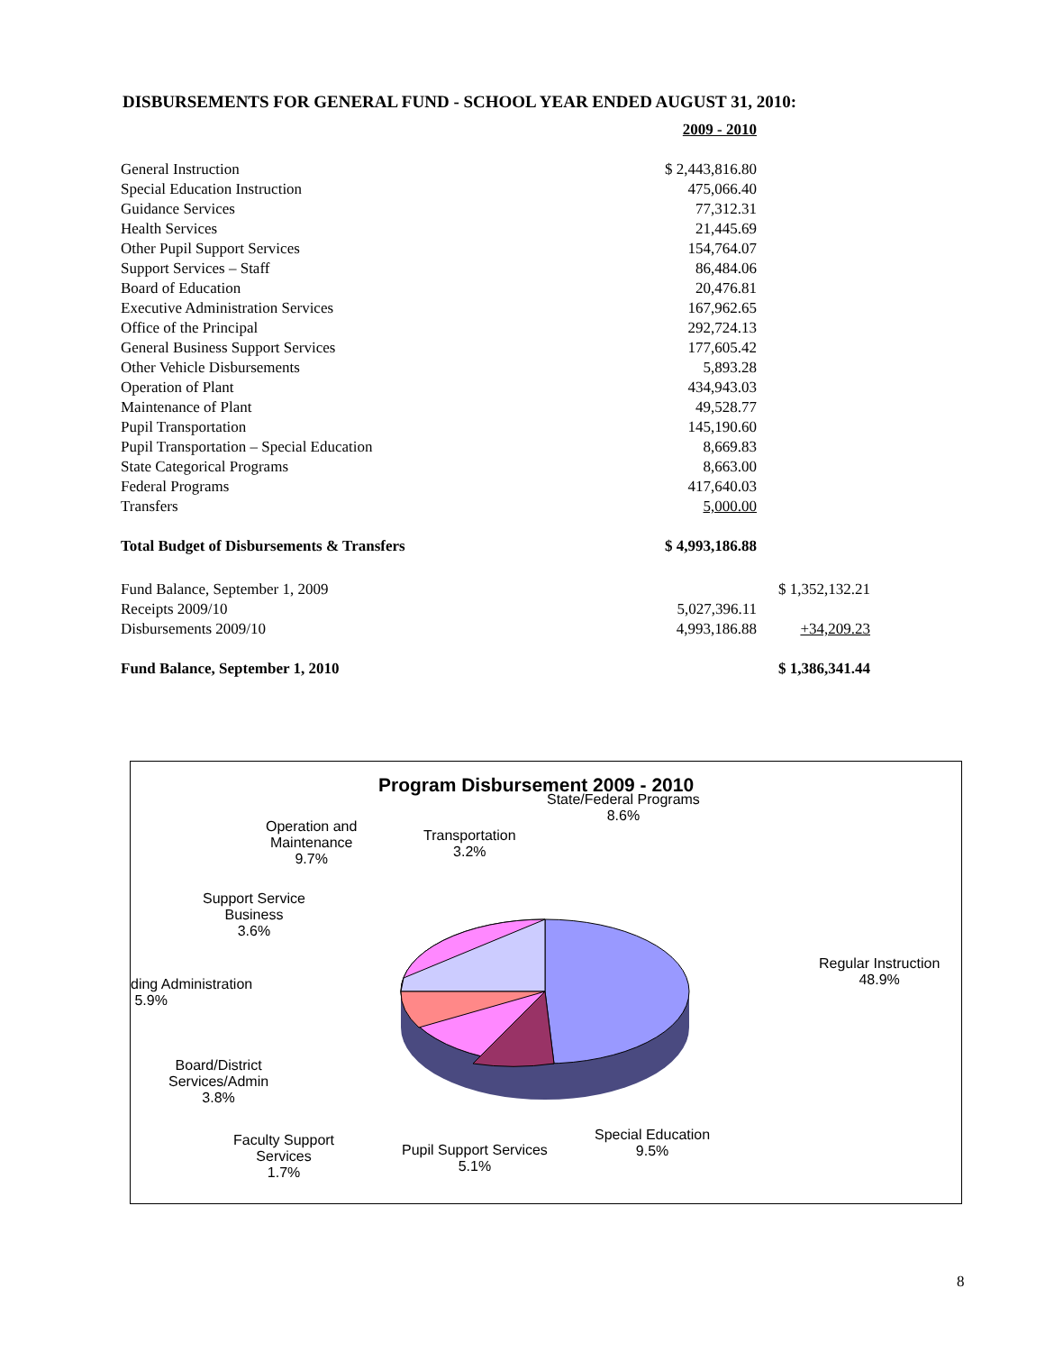DISBURSEMENTS FOR GENERAL FUND - SCHOOL YEAR ENDED AUGUST 31, 2010:
| | 2009 - 2010 | |
| General Instruction | $ 2,443,816.80 | |
| Special Education Instruction | 475,066.40 | |
| Guidance Services | 77,312.31 | |
| Health Services | 21,445.69 | |
| Other Pupil Support Services | 154,764.07 | |
| Support Services – Staff | 86,484.06 | |
| Board of Education | 20,476.81 | |
| Executive Administration Services | 167,962.65 | |
| Office of the Principal | 292,724.13 | |
| General Business Support Services | 177,605.42 | |
| Other Vehicle Disbursements | 5,893.28 | |
| Operation of Plant | 434,943.03 | |
| Maintenance of Plant | 49,528.77 | |
| Pupil Transportation | 145,190.60 | |
| Pupil Transportation – Special Education | 8,669.83 | |
| State Categorical Programs | 8,663.00 | |
| Federal Programs | 417,640.03 | |
| Transfers | 5,000.00 | |
| Total Budget of Disbursements & Transfers | $ 4,993,186.88 | |
| Fund Balance, September 1, 2009 | | $ 1,352,132.21 |
| Receipts 2009/10 | 5,027,396.11 | |
| Disbursements 2009/10 | 4,993,186.88 | +34,209.23 |
| Fund Balance, September 1, 2010 | | $ 1,386,341.44 |
Program Disbursement 2009 - 2010
State/Federal Programs
8.6%
Operation and
Maintenance
9.7%
Transportation
3.2%
Support Service
Business
3.6%
Regular Instruction
48.9%
ding Administration
5.9%
Board/District
Services/Admin
3.8%
Faculty Support
Services
1.7%
Pupil Support Services
5.1%
Special Education
9.5%
8